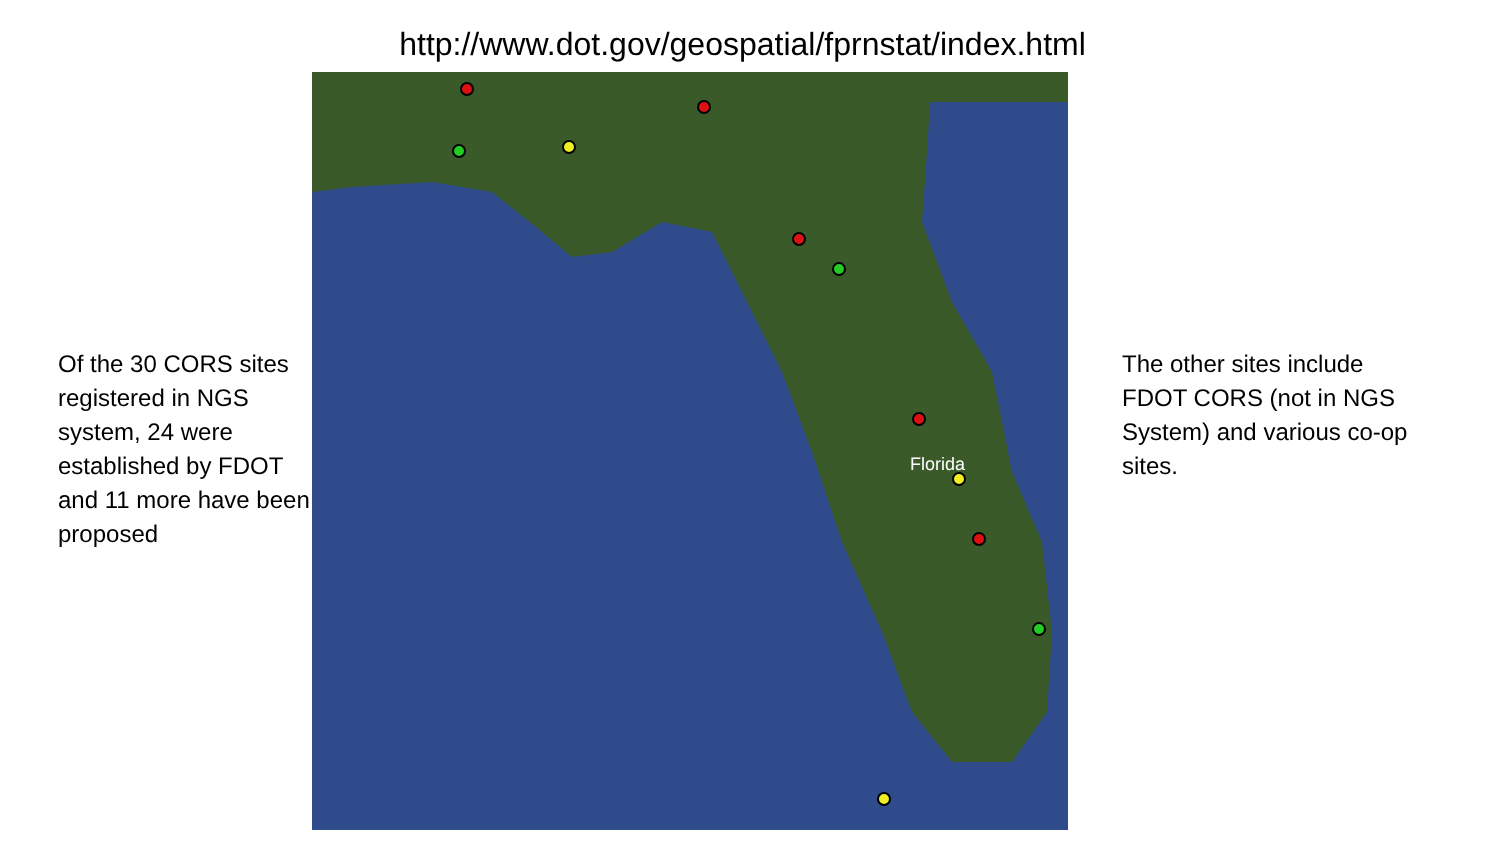http://www.dot.gov/geospatial/fprnstat/index.html
Of the 30 CORS sites registered in NGS system, 24 were established by FDOT and 11 more have been proposed
Florida
The other sites include FDOT CORS (not in NGS System) and various co-op sites.